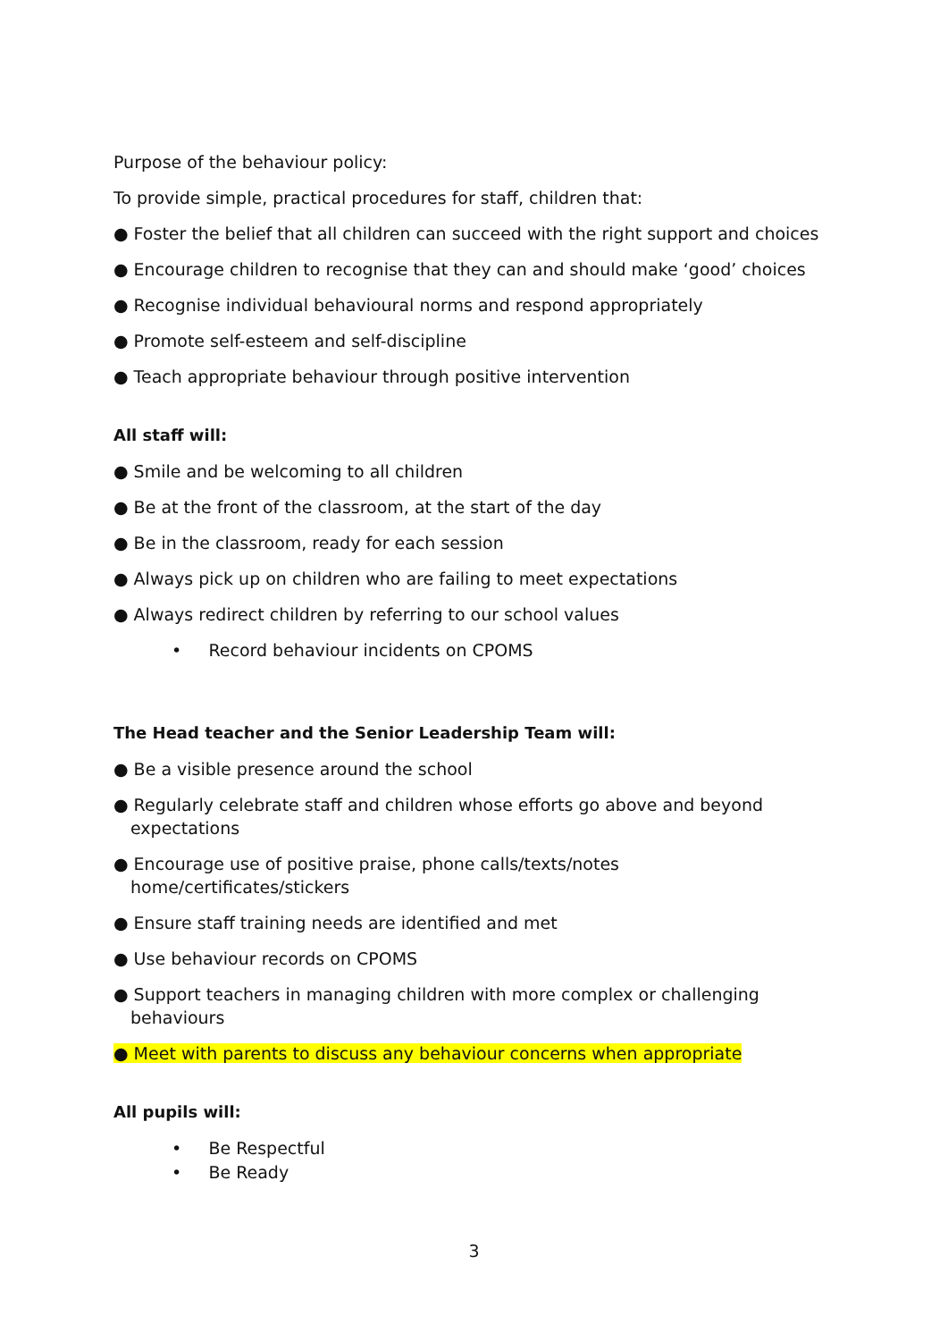Purpose of the behaviour policy:
To provide simple, practical procedures for staff, children that:
● Foster the belief that all children can succeed with the right support and choices
● Encourage children to recognise that they can and should make ‘good’ choices
● Recognise individual behavioural norms and respond appropriately
● Promote self-esteem and self-discipline
● Teach appropriate behaviour through positive intervention
All staff will:
● Smile and be welcoming to all children
● Be at the front of the classroom, at the start of the day
● Be in the classroom, ready for each session
● Always pick up on children who are failing to meet expectations
● Always redirect children by referring to our school values
• Record behaviour incidents on CPOMS
The Head teacher and the Senior Leadership Team will:
● Be a visible presence around the school
● Regularly celebrate staff and children whose efforts go above and beyond expectations
● Encourage use of positive praise, phone calls/texts/notes home/certificates/stickers
● Ensure staff training needs are identified and met
● Use behaviour records on CPOMS
● Support teachers in managing children with more complex or challenging behaviours
● Meet with parents to discuss any behaviour concerns when appropriate
All pupils will:
• Be Respectful
• Be Ready
3